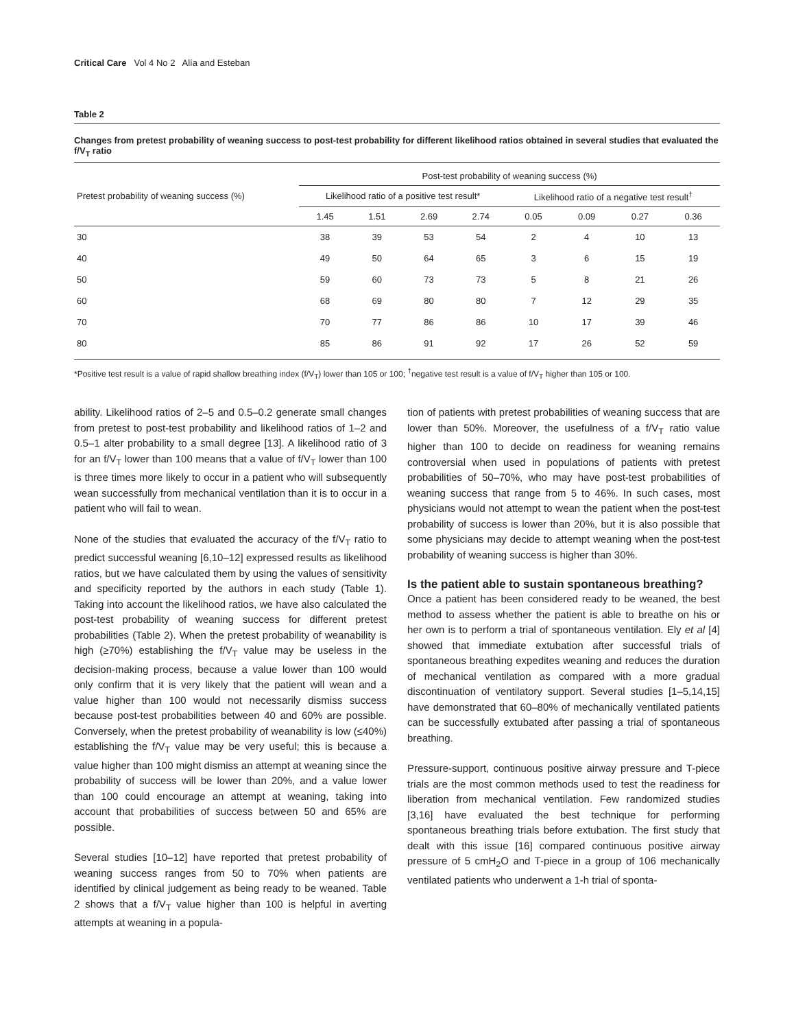Critical Care Vol 4 No 2 Alía and Esteban
Table 2
Changes from pretest probability of weaning success to post-test probability for different likelihood ratios obtained in several studies that evaluated the f/V<sub>T</sub> ratio
| Pretest probability of weaning success (%) | Post-test probability of weaning success (%) | | | | | | | |
| --- | --- | --- | --- | --- | --- | --- | --- | --- |
| | Likelihood ratio of a positive test result* | | | | Likelihood ratio of a negative test result<sup>†</sup> | | | |
| | 1.45 | 1.51 | 2.69 | 2.74 | 0.05 | 0.09 | 0.27 | 0.36 |
| 30 | 38 | 39 | 53 | 54 | 2 | 4 | 10 | 13 |
| 40 | 49 | 50 | 64 | 65 | 3 | 6 | 15 | 19 |
| 50 | 59 | 60 | 73 | 73 | 5 | 8 | 21 | 26 |
| 60 | 68 | 69 | 80 | 80 | 7 | 12 | 29 | 35 |
| 70 | 70 | 77 | 86 | 86 | 10 | 17 | 39 | 46 |
| 80 | 85 | 86 | 91 | 92 | 17 | 26 | 52 | 59 |
*Positive test result is a value of rapid shallow breathing index (f/V<sub>T</sub>) lower than 105 or 100; <sup>†</sup>negative test result is a value of f/V<sub>T</sub> higher than 105 or 100.
ability. Likelihood ratios of 2–5 and 0.5–0.2 generate small changes from pretest to post-test probability and likelihood ratios of 1–2 and 0.5–1 alter probability to a small degree [13]. A likelihood ratio of 3 for an f/V<sub>T</sub> lower than 100 means that a value of f/V<sub>T</sub> lower than 100 is three times more likely to occur in a patient who will subsequently wean successfully from mechanical ventilation than it is to occur in a patient who will fail to wean.
None of the studies that evaluated the accuracy of the f/V<sub>T</sub> ratio to predict successful weaning [6,10–12] expressed results as likelihood ratios, but we have calculated them by using the values of sensitivity and specificity reported by the authors in each study (Table 1). Taking into account the likelihood ratios, we have also calculated the post-test probability of weaning success for different pretest probabilities (Table 2). When the pretest probability of weanability is high (≥70%) establishing the f/V<sub>T</sub> value may be useless in the decision-making process, because a value lower than 100 would only confirm that it is very likely that the patient will wean and a value higher than 100 would not necessarily dismiss success because post-test probabilities between 40 and 60% are possible. Conversely, when the pretest probability of weanability is low (≤40%) establishing the f/V<sub>T</sub> value may be very useful; this is because a value higher than 100 might dismiss an attempt at weaning since the probability of success will be lower than 20%, and a value lower than 100 could encourage an attempt at weaning, taking into account that probabilities of success between 50 and 65% are possible.
Several studies [10–12] have reported that pretest probability of weaning success ranges from 50 to 70% when patients are identified by clinical judgement as being ready to be weaned. Table 2 shows that a f/V<sub>T</sub> value higher than 100 is helpful in averting attempts at weaning in a popula-
tion of patients with pretest probabilities of weaning success that are lower than 50%. Moreover, the usefulness of a f/V<sub>T</sub> ratio value higher than 100 to decide on readiness for weaning remains controversial when used in populations of patients with pretest probabilities of 50–70%, who may have post-test probabilities of weaning success that range from 5 to 46%. In such cases, most physicians would not attempt to wean the patient when the post-test probability of success is lower than 20%, but it is also possible that some physicians may decide to attempt weaning when the post-test probability of weaning success is higher than 30%.
Is the patient able to sustain spontaneous breathing?
Once a patient has been considered ready to be weaned, the best method to assess whether the patient is able to breathe on his or her own is to perform a trial of spontaneous ventilation. Ely et al [4] showed that immediate extubation after successful trials of spontaneous breathing expedites weaning and reduces the duration of mechanical ventilation as compared with a more gradual discontinuation of ventilatory support. Several studies [1–5,14,15] have demonstrated that 60–80% of mechanically ventilated patients can be successfully extubated after passing a trial of spontaneous breathing.
Pressure-support, continuous positive airway pressure and T-piece trials are the most common methods used to test the readiness for liberation from mechanical ventilation. Few randomized studies [3,16] have evaluated the best technique for performing spontaneous breathing trials before extubation. The first study that dealt with this issue [16] compared continuous positive airway pressure of 5 cmH<sub>2</sub>O and T-piece in a group of 106 mechanically ventilated patients who underwent a 1-h trial of sponta-